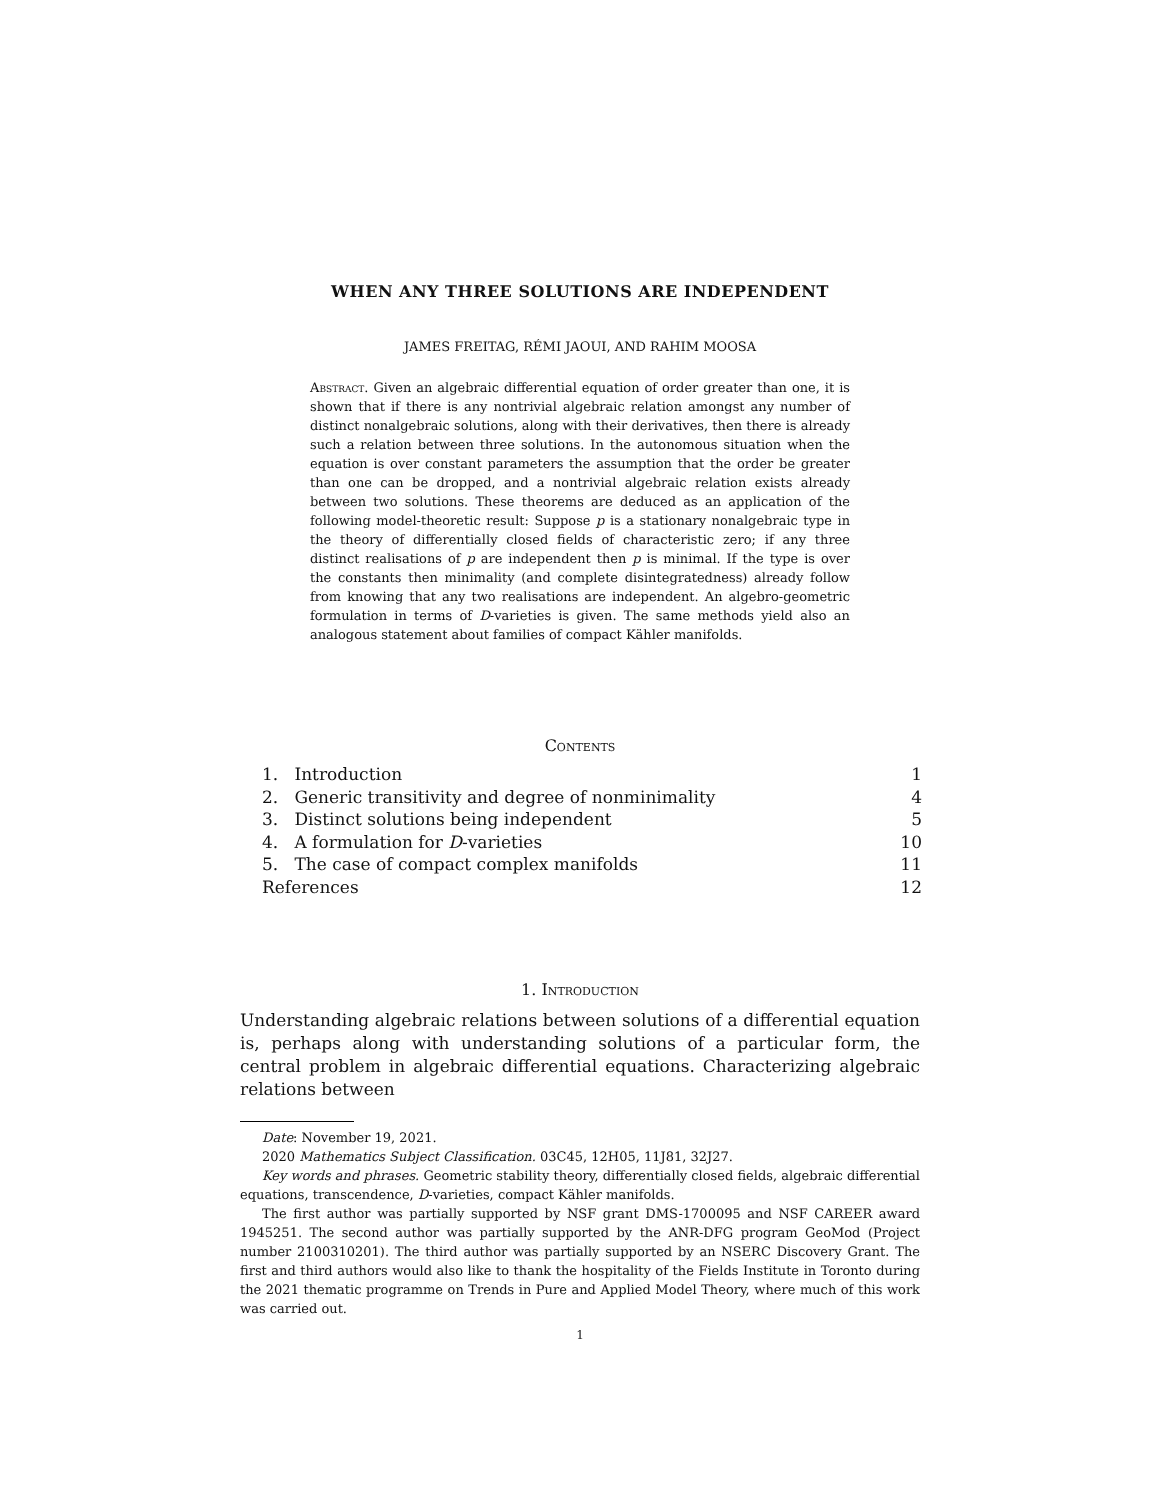WHEN ANY THREE SOLUTIONS ARE INDEPENDENT
JAMES FREITAG, RÉMI JAOUI, AND RAHIM MOOSA
Abstract. Given an algebraic differential equation of order greater than one, it is shown that if there is any nontrivial algebraic relation amongst any number of distinct nonalgebraic solutions, along with their derivatives, then there is already such a relation between three solutions. In the autonomous situation when the equation is over constant parameters the assumption that the order be greater than one can be dropped, and a nontrivial algebraic relation exists already between two solutions. These theorems are deduced as an application of the following model-theoretic result: Suppose p is a stationary nonalgebraic type in the theory of differentially closed fields of characteristic zero; if any three distinct realisations of p are independent then p is minimal. If the type is over the constants then minimality (and complete disintegratedness) already follow from knowing that any two realisations are independent. An algebro-geometric formulation in terms of D-varieties is given. The same methods yield also an analogous statement about families of compact Kähler manifolds.
Contents
| 1. Introduction | 1 |
| 2. Generic transitivity and degree of nonminimality | 4 |
| 3. Distinct solutions being independent | 5 |
| 4. A formulation for D -varieties | 10 |
| 5. The case of compact complex manifolds | 11 |
| References | 12 |
1. Introduction
Understanding algebraic relations between solutions of a differential equation is, perhaps along with understanding solutions of a particular form, the central problem in algebraic differential equations. Characterizing algebraic relations between
Date: November 19, 2021.
2020 Mathematics Subject Classification. 03C45, 12H05, 11J81, 32J27.
Key words and phrases. Geometric stability theory, differentially closed fields, algebraic differential equations, transcendence, D-varieties, compact Kähler manifolds.
The first author was partially supported by NSF grant DMS-1700095 and NSF CAREER award 1945251. The second author was partially supported by the ANR-DFG program GeoMod (Project number 2100310201). The third author was partially supported by an NSERC Discovery Grant. The first and third authors would also like to thank the hospitality of the Fields Institute in Toronto during the 2021 thematic programme on Trends in Pure and Applied Model Theory, where much of this work was carried out.
1